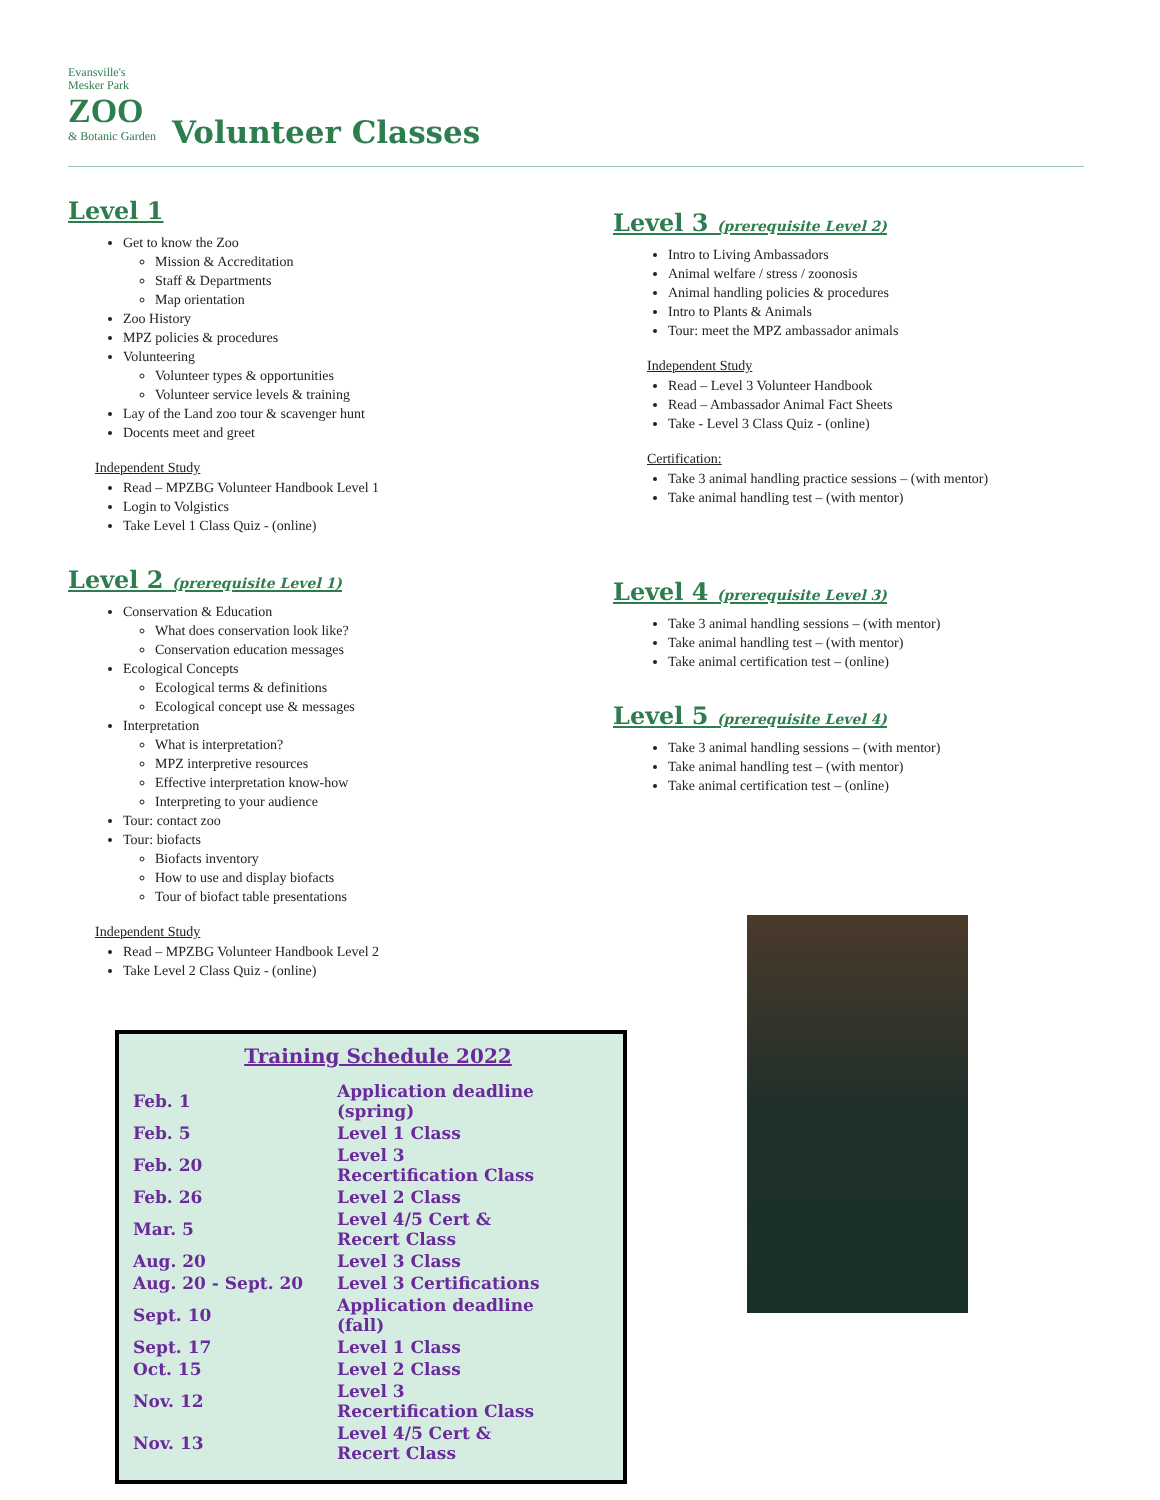Evansville's
Mesker Park ZOO & Botanic Garden
Volunteer Classes
Level 1
Get to know the Zoo
Mission & Accreditation
Staff & Departments
Map orientation
Zoo History
MPZ policies & procedures
Volunteering
Volunteer types & opportunities
Volunteer service levels & training
Lay of the Land zoo tour & scavenger hunt
Docents meet and greet
Independent Study
Read – MPZBG Volunteer Handbook Level 1
Login to Volgistics
Take Level 1 Class Quiz - (online)
Level 2 (prerequisite Level 1)
Conservation & Education
What does conservation look like?
Conservation education messages
Ecological Concepts
Ecological terms & definitions
Ecological concept use & messages
Interpretation
What is interpretation?
MPZ interpretive resources
Effective interpretation know-how
Interpreting to your audience
Tour: contact zoo
Tour: biofacts
Biofacts inventory
How to use and display biofacts
Tour of biofact table presentations
Independent Study
Read – MPZBG Volunteer Handbook Level 2
Take Level 2 Class Quiz - (online)
Training Schedule 2022
| Feb. 1 | Application deadline (spring) |
| Feb. 5 | Level 1 Class |
| Feb. 20 | Level 3 Recertification Class |
| Feb. 26 | Level 2 Class |
| Mar. 5 | Level 4/5 Cert & Recert Class |
| Aug. 20 | Level 3 Class |
| Aug. 20 - Sept. 20 | Level 3 Certifications |
| Sept. 10 | Application deadline (fall) |
| Sept. 17 | Level 1 Class |
| Oct. 15 | Level 2 Class |
| Nov. 12 | Level 3 Recertification Class |
| Nov. 13 | Level 4/5 Cert & Recert Class |
Level 3 (prerequisite Level 2)
Intro to Living Ambassadors
Animal welfare / stress / zoonosis
Animal handling policies & procedures
Intro to Plants & Animals
Tour: meet the MPZ ambassador animals
Independent Study
Read – Level 3 Volunteer Handbook
Read – Ambassador Animal Fact Sheets
Take - Level 3 Class Quiz - (online)
Certification:
Take 3 animal handling practice sessions – (with mentor)
Take animal handling test – (with mentor)
Level 4 (prerequisite Level 3)
Take 3 animal handling sessions – (with mentor)
Take animal handling test – (with mentor)
Take animal certification test – (online)
Level 5 (prerequisite Level 4)
Take 3 animal handling sessions – (with mentor)
Take animal handling test – (with mentor)
Take animal certification test – (online)